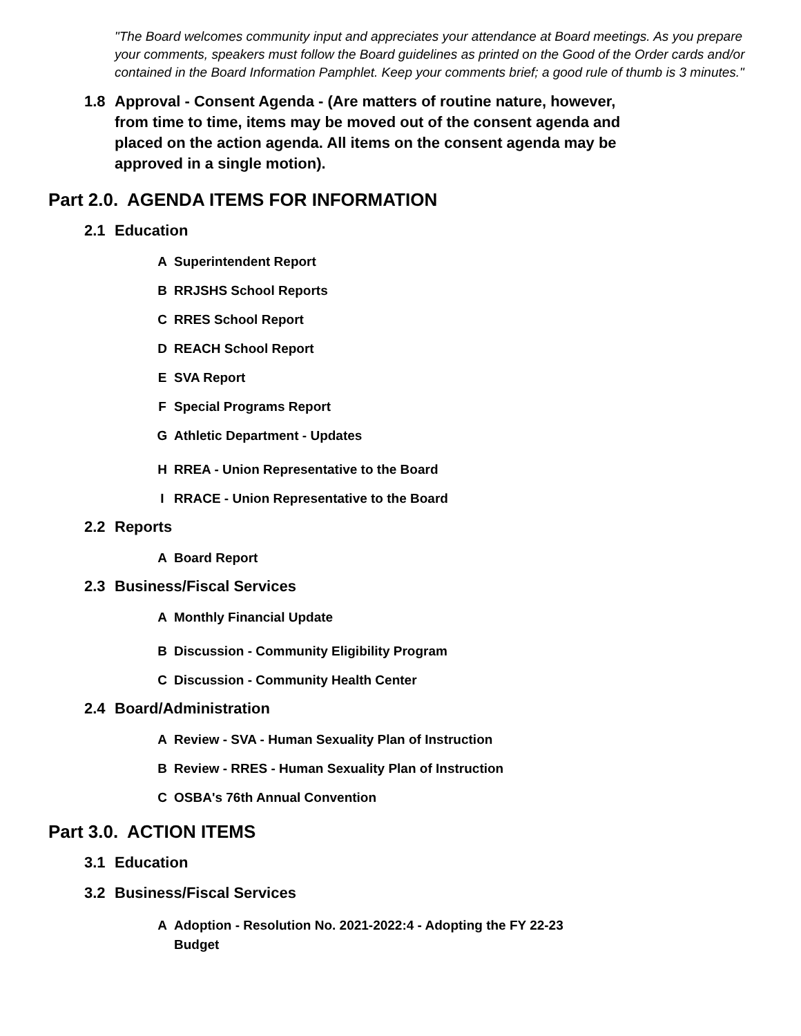"The Board welcomes community input and appreciates your attendance at Board meetings. As you prepare your comments, speakers must follow the Board guidelines as printed on the Good of the Order cards and/or contained in the Board Information Pamphlet. Keep your comments brief; a good rule of thumb is 3 minutes."
1.8 Approval - Consent Agenda - (Are matters of routine nature, however, from time to time, items may be moved out of the consent agenda and placed on the action agenda. All items on the consent agenda may be approved in a single motion).
Part 2.0. AGENDA ITEMS FOR INFORMATION
2.1 Education
A Superintendent Report
B RRJSHS School Reports
C RRES School Report
D REACH School Report
E SVA Report
F Special Programs Report
G Athletic Department - Updates
H RREA - Union Representative to the Board
I RRACE - Union Representative to the Board
2.2 Reports
A Board Report
2.3 Business/Fiscal Services
A Monthly Financial Update
B Discussion - Community Eligibility Program
C Discussion - Community Health Center
2.4 Board/Administration
A Review - SVA - Human Sexuality Plan of Instruction
B Review - RRES - Human Sexuality Plan of Instruction
C OSBA's 76th Annual Convention
Part 3.0. ACTION ITEMS
3.1 Education
3.2 Business/Fiscal Services
A Adoption - Resolution No. 2021-2022:4 - Adopting the FY 22-23 Budget